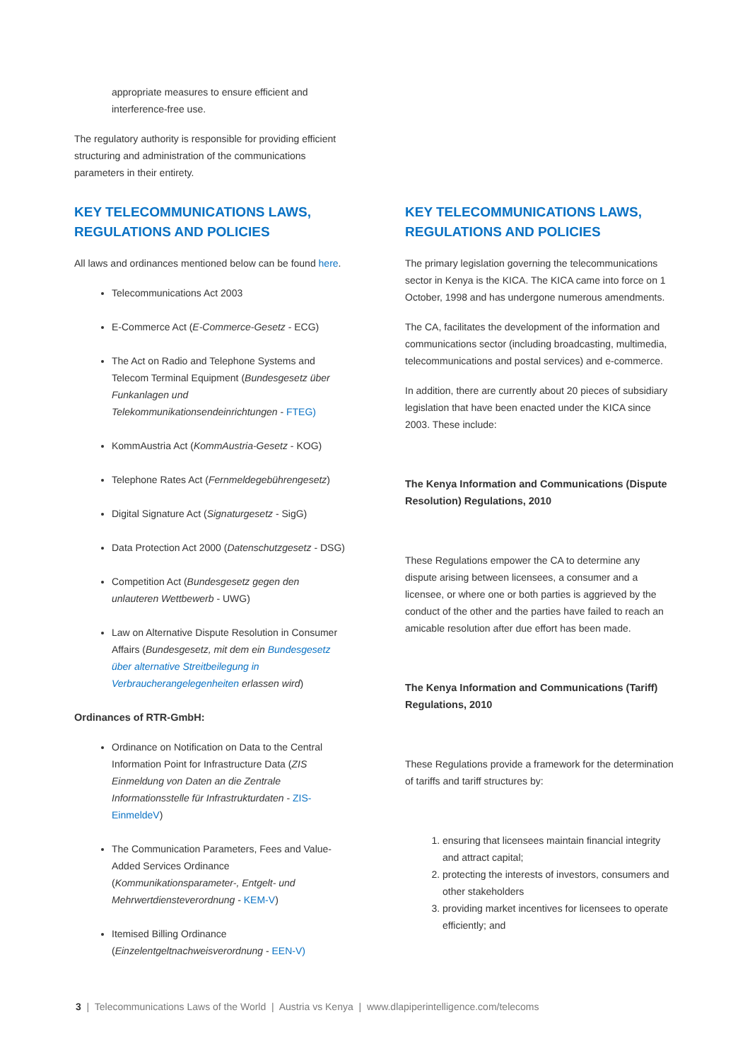appropriate measures to ensure efficient and interference-free use.
The regulatory authority is responsible for providing efficient structuring and administration of the communications parameters in their entirety.
KEY TELECOMMUNICATIONS LAWS, REGULATIONS AND POLICIES
All laws and ordinances mentioned below can be found here.
Telecommunications Act 2003
E-Commerce Act (E-Commerce-Gesetz - ECG)
The Act on Radio and Telephone Systems and Telecom Terminal Equipment (Bundesgesetz über Funkanlagen und Telekommunikationsendeinrichtungen - FTEG)
KommAustria Act (KommAustria-Gesetz - KOG)
Telephone Rates Act (Fernmeldegebührengesetz)
Digital Signature Act (Signaturgesetz - SigG)
Data Protection Act 2000 (Datenschutzgesetz - DSG)
Competition Act (Bundesgesetz gegen den unlauteren Wettbewerb - UWG)
Law on Alternative Dispute Resolution in Consumer Affairs (Bundesgesetz, mit dem ein Bundesgesetz über alternative Streitbeilegung in Verbraucherangelegenheiten erlassen wird)
Ordinances of RTR-GmbH:
Ordinance on Notification on Data to the Central Information Point for Infrastructure Data (ZIS Einmeldung von Daten an die Zentrale Informationsstelle für Infrastrukturdaten - ZIS-EinmeldeV)
The Communication Parameters, Fees and Value-Added Services Ordinance (Kommunikationsparameter-, Entgelt- und Mehrwertdiensteverordnung - KEM-V)
Itemised Billing Ordinance (Einzelentgeltnachweisverordnung - EEN-V)
KEY TELECOMMUNICATIONS LAWS, REGULATIONS AND POLICIES
The primary legislation governing the telecommunications sector in Kenya is the KICA. The KICA came into force on 1 October, 1998 and has undergone numerous amendments.
The CA, facilitates the development of the information and communications sector (including broadcasting, multimedia, telecommunications and postal services) and e-commerce.
In addition, there are currently about 20 pieces of subsidiary legislation that have been enacted under the KICA since 2003. These include:
The Kenya Information and Communications (Dispute Resolution) Regulations, 2010
These Regulations empower the CA to determine any dispute arising between licensees, a consumer and a licensee, or where one or both parties is aggrieved by the conduct of the other and the parties have failed to reach an amicable resolution after due effort has been made.
The Kenya Information and Communications (Tariff) Regulations, 2010
These Regulations provide a framework for the determination of tariffs and tariff structures by:
1. ensuring that licensees maintain financial integrity and attract capital;
2. protecting the interests of investors, consumers and other stakeholders
3. providing market incentives for licensees to operate efficiently; and
3 | Telecommunications Laws of the World | Austria vs Kenya | www.dlapiperintelligence.com/telecoms